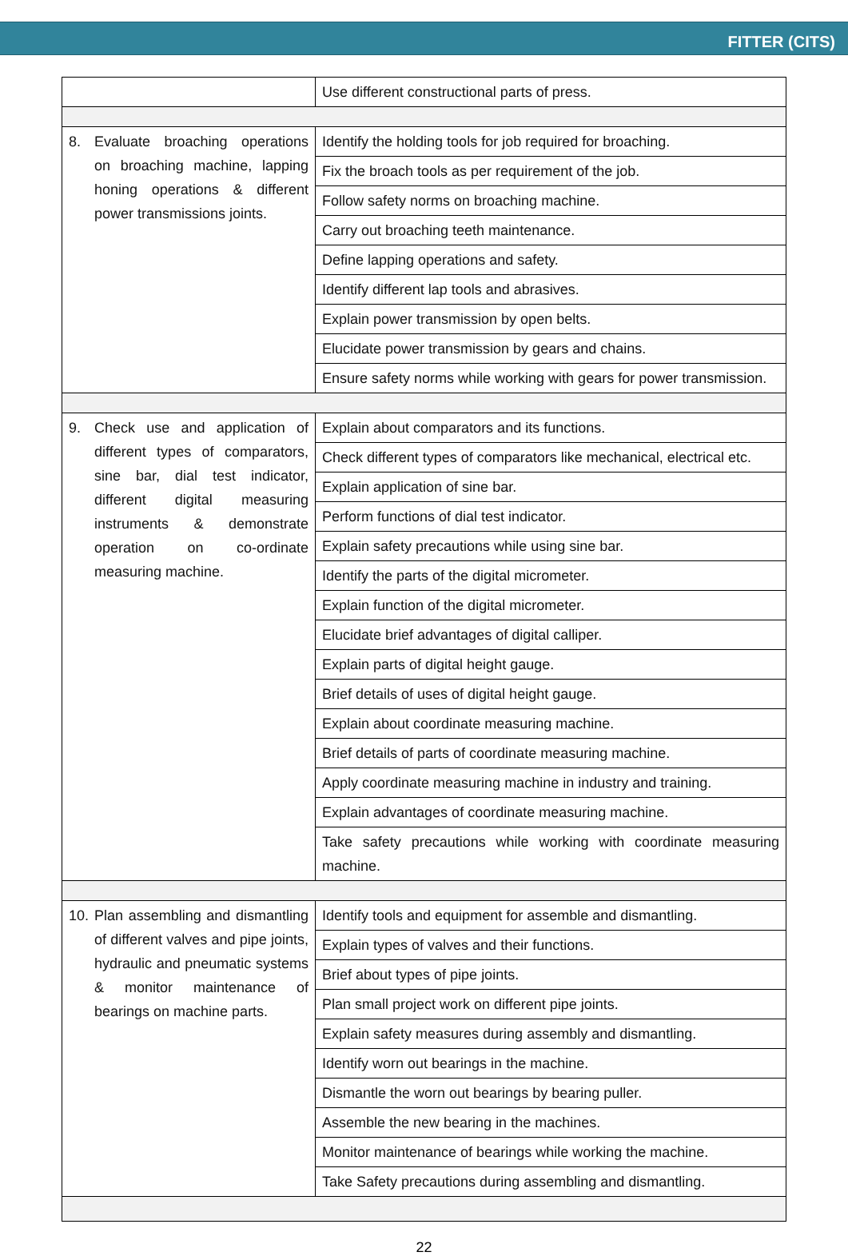FITTER (CITS)
| | Use different constructional parts of press. |
| 8. Evaluate broaching operations on broaching machine, lapping honing operations & different power transmissions joints. | Identify the holding tools for job required for broaching. |
| | Fix the broach tools as per requirement of the job. |
| | Follow safety norms on broaching machine. |
| | Carry out broaching teeth maintenance. |
| | Define lapping operations and safety. |
| | Identify different lap tools and abrasives. |
| | Explain power transmission by open belts. |
| | Elucidate power transmission by gears and chains. |
| | Ensure safety norms while working with gears for power transmission. |
| 9. Check use and application of different types of comparators, sine bar, dial test indicator, different digital measuring instruments & demonstrate operation on co-ordinate measuring machine. | Explain about comparators and its functions. |
| | Check different types of comparators like mechanical, electrical etc. |
| | Explain application of sine bar. |
| | Perform functions of dial test indicator. |
| | Explain safety precautions while using sine bar. |
| | Identify the parts of the digital micrometer. |
| | Explain function of the digital micrometer. |
| | Elucidate brief advantages of digital calliper. |
| | Explain parts of digital height gauge. |
| | Brief details of uses of digital height gauge. |
| | Explain about coordinate measuring machine. |
| | Brief details of parts of coordinate measuring machine. |
| | Apply coordinate measuring machine in industry and training. |
| | Explain advantages of coordinate measuring machine. |
| | Take safety precautions while working with coordinate measuring machine. |
| 10. Plan assembling and dismantling of different valves and pipe joints, hydraulic and pneumatic systems & monitor maintenance of bearings on machine parts. | Identify tools and equipment for assemble and dismantling. |
| | Explain types of valves and their functions. |
| | Brief about types of pipe joints. |
| | Plan small project work on different pipe joints. |
| | Explain safety measures during assembly and dismantling. |
| | Identify worn out bearings in the machine. |
| | Dismantle the worn out bearings by bearing puller. |
| | Assemble the new bearing in the machines. |
| | Monitor maintenance of bearings while working the machine. |
| | Take Safety precautions during assembling and dismantling. |
22